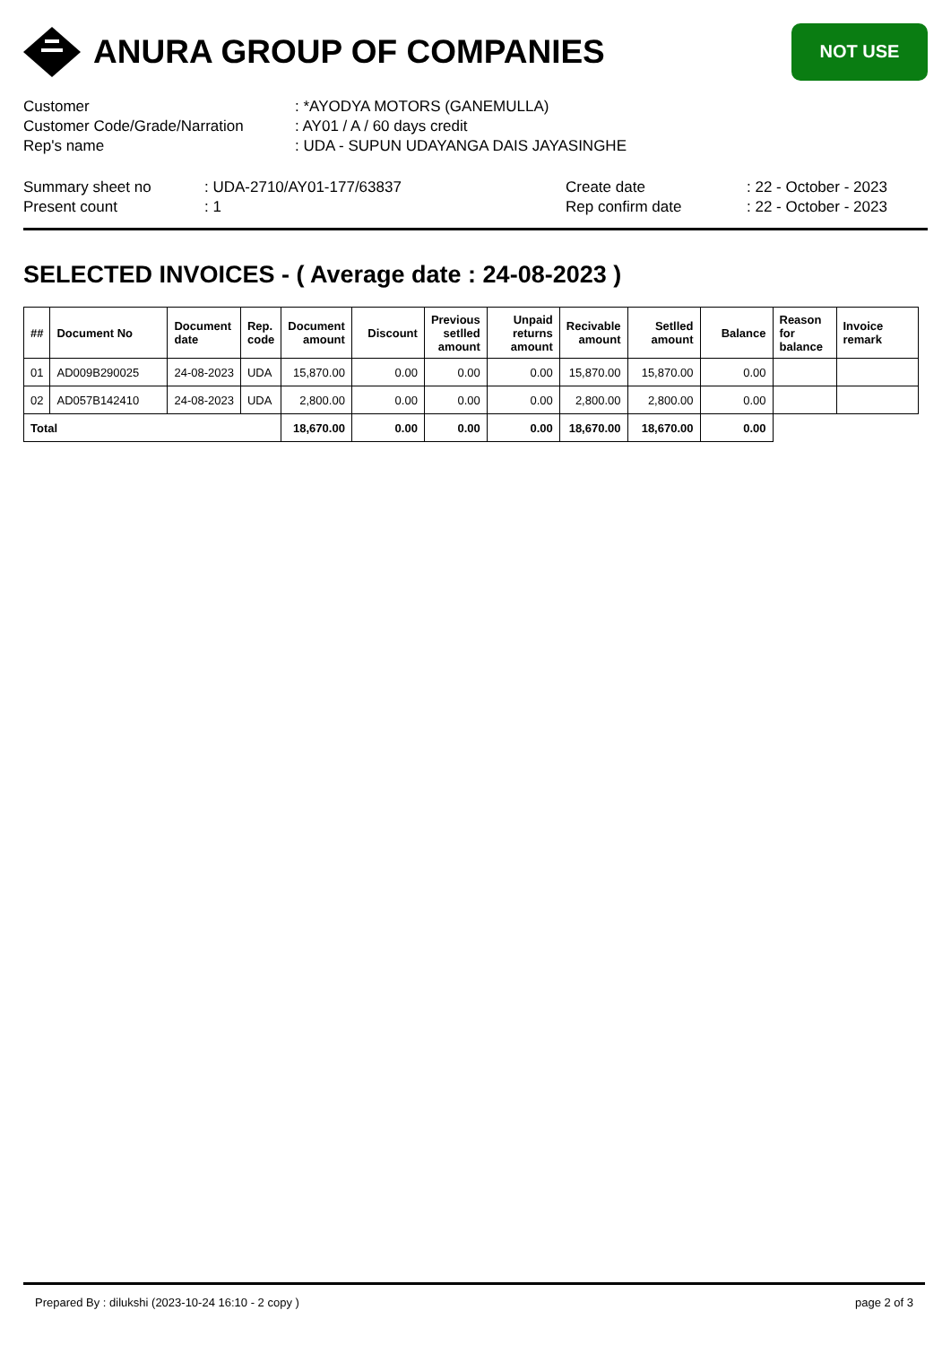ANURA GROUP OF COMPANIES
NOT USE
Customer: *AYODYA MOTORS (GANEMULLA)
Customer Code/Grade/Narration: AY01 / A / 60 days credit
Rep's name: UDA - SUPUN UDAYANGA DAIS JAYASINGHE
Summary sheet no: UDA-2710/AY01-177/63837
Present count: 1
Create date: 22 - October - 2023
Rep confirm date: 22 - October - 2023
SELECTED INVOICES - ( Average date : 24-08-2023 )
| ## | Document No | Document date | Rep. code | Document amount | Discount | Previous setlled amount | Unpaid returns amount | Recivable amount | Setlled amount | Balance | Reason for balance | Invoice remark |
| --- | --- | --- | --- | --- | --- | --- | --- | --- | --- | --- | --- | --- |
| 01 | AD009B290025 | 24-08-2023 | UDA | 15,870.00 | 0.00 | 0.00 | 0.00 | 15,870.00 | 15,870.00 | 0.00 | | |
| 02 | AD057B142410 | 24-08-2023 | UDA | 2,800.00 | 0.00 | 0.00 | 0.00 | 2,800.00 | 2,800.00 | 0.00 | | |
| Total | | | | 18,670.00 | 0.00 | 0.00 | 0.00 | 18,670.00 | 18,670.00 | 0.00 | | |
Prepared By : dilukshi (2023-10-24 16:10 - 2 copy ) page 2 of 3